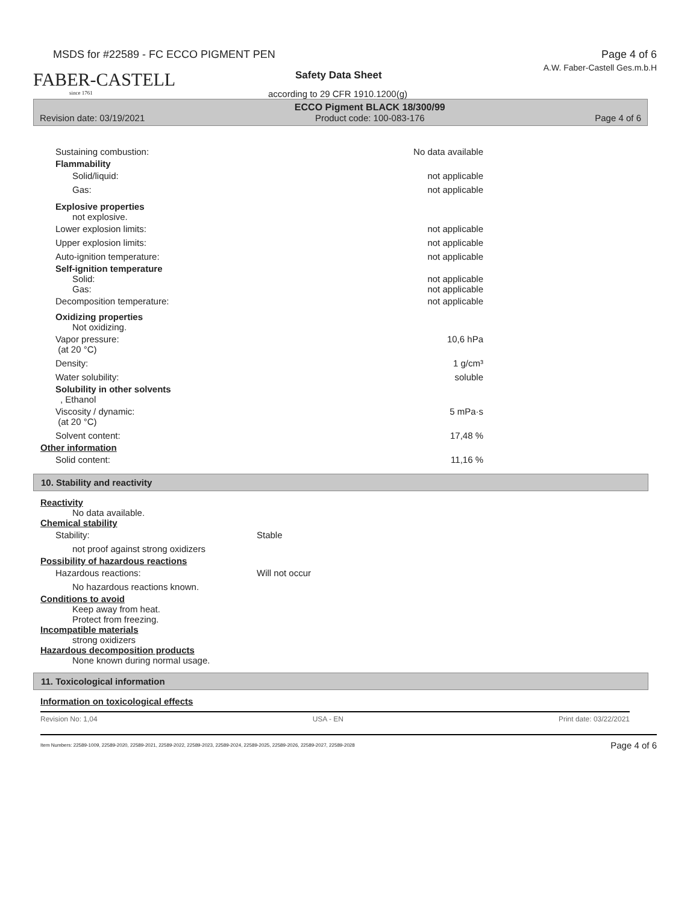MSDS for #22589 - FC ECCO PIGMENT PEN Page 4 of 6
A.W. Faber-Castell Ges.m.b.H
FABER-CASTELL
since 1761
Safety Data Sheet
according to 29 CFR 1910.1200(g)
Revision date: 03/19/2021 ECCO Pigment BLACK 18/300/99
Product code: 100-083-176 Page 4 of 6
Sustaining combustion: No data available
Flammability
Solid/liquid: not applicable
Gas: not applicable
Explosive properties
not explosive.
Lower explosion limits: not applicable
Upper explosion limits: not applicable
Auto-ignition temperature: not applicable
Self-ignition temperature
Solid: not applicable
Gas: not applicable
Decomposition temperature: not applicable
Oxidizing properties
Not oxidizing.
Vapor pressure:
(at 20 °C)
10,6 hPa
Density: 1 g/cm³
Water solubility: soluble
Solubility in other solvents
, Ethanol
Viscosity / dynamic:
(at 20 °C)
5 mPa·s
Solvent content: 17,48 %
Other information
Solid content: 11,16 %
10. Stability and reactivity
Reactivity
No data available.
Chemical stability
Stability: Stable
not proof against strong oxidizers
Possibility of hazardous reactions
Hazardous reactions: Will not occur
No hazardous reactions known.
Conditions to avoid
Keep away from heat.
Protect from freezing.
Incompatible materials
strong oxidizers
Hazardous decomposition products
None known during normal usage.
11. Toxicological information
Information on toxicological effects
Revision No: 1,04 USA - EN Print date: 03/22/2021
Item Numbers: 22589-1009, 22589-2020, 22589-2021, 22589-2022, 22589-2023, 22589-2024, 22589-2025, 22589-2026, 22589-2027, 22589-2028 Page 4 of 6